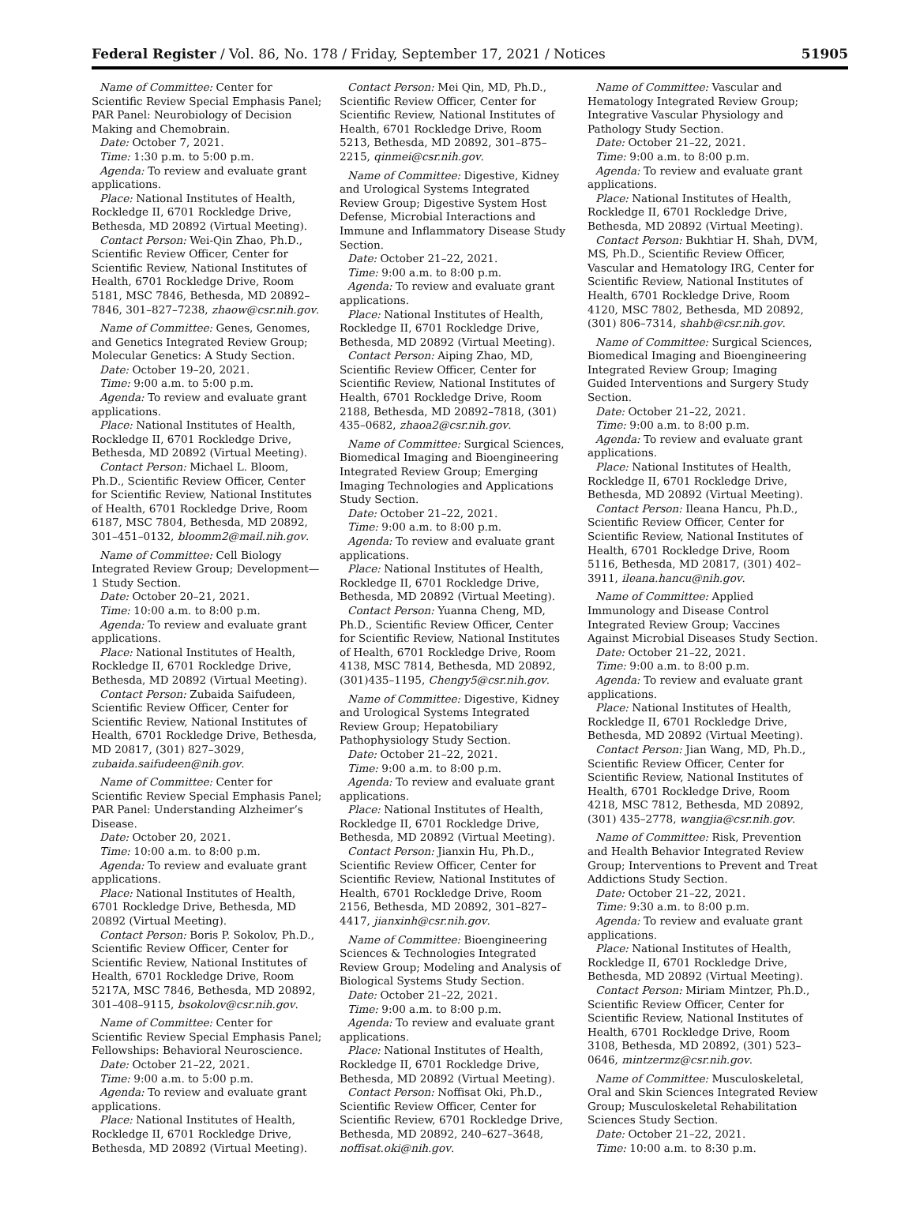Federal Register / Vol. 86, No. 178 / Friday, September 17, 2021 / Notices 51905
Name of Committee: Center for Scientific Review Special Emphasis Panel; PAR Panel: Neurobiology of Decision Making and Chemobrain.
Date: October 7, 2021.
Time: 1:30 p.m. to 5:00 p.m.
Agenda: To review and evaluate grant applications.
Place: National Institutes of Health, Rockledge II, 6701 Rockledge Drive, Bethesda, MD 20892 (Virtual Meeting).
Contact Person: Wei-Qin Zhao, Ph.D., Scientific Review Officer, Center for Scientific Review, National Institutes of Health, 6701 Rockledge Drive, Room 5181, MSC 7846, Bethesda, MD 20892–7846, 301–827–7238, zhaow@csr.nih.gov.
Name of Committee: Genes, Genomes, and Genetics Integrated Review Group; Molecular Genetics: A Study Section.
Date: October 19–20, 2021.
Time: 9:00 a.m. to 5:00 p.m.
Agenda: To review and evaluate grant applications.
Place: National Institutes of Health, Rockledge II, 6701 Rockledge Drive, Bethesda, MD 20892 (Virtual Meeting).
Contact Person: Michael L. Bloom, Ph.D., Scientific Review Officer, Center for Scientific Review, National Institutes of Health, 6701 Rockledge Drive, Room 6187, MSC 7804, Bethesda, MD 20892, 301–451–0132, bloomm2@mail.nih.gov.
Name of Committee: Cell Biology Integrated Review Group; Development—1 Study Section.
Date: October 20–21, 2021.
Time: 10:00 a.m. to 8:00 p.m.
Agenda: To review and evaluate grant applications.
Place: National Institutes of Health, Rockledge II, 6701 Rockledge Drive, Bethesda, MD 20892 (Virtual Meeting).
Contact Person: Zubaida Saifudeen, Scientific Review Officer, Center for Scientific Review, National Institutes of Health, 6701 Rockledge Drive, Bethesda, MD 20817, (301) 827–3029, zubaida.saifudeen@nih.gov.
Name of Committee: Center for Scientific Review Special Emphasis Panel; PAR Panel: Understanding Alzheimer’s Disease.
Date: October 20, 2021.
Time: 10:00 a.m. to 8:00 p.m.
Agenda: To review and evaluate grant applications.
Place: National Institutes of Health, 6701 Rockledge Drive, Bethesda, MD 20892 (Virtual Meeting).
Contact Person: Boris P. Sokolov, Ph.D., Scientific Review Officer, Center for Scientific Review, National Institutes of Health, 6701 Rockledge Drive, Room 5217A, MSC 7846, Bethesda, MD 20892, 301–408–9115, bsokolov@csr.nih.gov.
Name of Committee: Center for Scientific Review Special Emphasis Panel; Fellowships: Behavioral Neuroscience.
Date: October 21–22, 2021.
Time: 9:00 a.m. to 5:00 p.m.
Agenda: To review and evaluate grant applications.
Place: National Institutes of Health, Rockledge II, 6701 Rockledge Drive, Bethesda, MD 20892 (Virtual Meeting).
Contact Person: Mei Qin, MD, Ph.D., Scientific Review Officer, Center for Scientific Review, National Institutes of Health, 6701 Rockledge Drive, Room 5213, Bethesda, MD 20892, 301–875–2215, qinmei@csr.nih.gov.
Name of Committee: Digestive, Kidney and Urological Systems Integrated Review Group; Digestive System Host Defense, Microbial Interactions and Immune and Inflammatory Disease Study Section.
Date: October 21–22, 2021.
Time: 9:00 a.m. to 8:00 p.m.
Agenda: To review and evaluate grant applications.
Place: National Institutes of Health, Rockledge II, 6701 Rockledge Drive, Bethesda, MD 20892 (Virtual Meeting).
Contact Person: Aiping Zhao, MD, Scientific Review Officer, Center for Scientific Review, National Institutes of Health, 6701 Rockledge Drive, Room 2188, Bethesda, MD 20892–7818, (301) 435–0682, zhaoa2@csr.nih.gov.
Name of Committee: Surgical Sciences, Biomedical Imaging and Bioengineering Integrated Review Group; Emerging Imaging Technologies and Applications Study Section.
Date: October 21–22, 2021.
Time: 9:00 a.m. to 8:00 p.m.
Agenda: To review and evaluate grant applications.
Place: National Institutes of Health, Rockledge II, 6701 Rockledge Drive, Bethesda, MD 20892 (Virtual Meeting).
Contact Person: Yuanna Cheng, MD, Ph.D., Scientific Review Officer, Center for Scientific Review, National Institutes of Health, 6701 Rockledge Drive, Room 4138, MSC 7814, Bethesda, MD 20892, (301)435–1195, Chengy5@csr.nih.gov.
Name of Committee: Digestive, Kidney and Urological Systems Integrated Review Group; Hepatobiliary Pathophysiology Study Section.
Date: October 21–22, 2021.
Time: 9:00 a.m. to 8:00 p.m.
Agenda: To review and evaluate grant applications.
Place: National Institutes of Health, Rockledge II, 6701 Rockledge Drive, Bethesda, MD 20892 (Virtual Meeting).
Contact Person: Jianxin Hu, Ph.D., Scientific Review Officer, Center for Scientific Review, National Institutes of Health, 6701 Rockledge Drive, Room 2156, Bethesda, MD 20892, 301–827–4417, jianxinh@csr.nih.gov.
Name of Committee: Bioengineering Sciences & Technologies Integrated Review Group; Modeling and Analysis of Biological Systems Study Section.
Date: October 21–22, 2021.
Time: 9:00 a.m. to 8:00 p.m.
Agenda: To review and evaluate grant applications.
Place: National Institutes of Health, Rockledge II, 6701 Rockledge Drive, Bethesda, MD 20892 (Virtual Meeting).
Contact Person: Noffisat Oki, Ph.D., Scientific Review Officer, Center for Scientific Review, 6701 Rockledge Drive, Bethesda, MD 20892, 240–627–3648, noffisat.oki@nih.gov.
Name of Committee: Vascular and Hematology Integrated Review Group; Integrative Vascular Physiology and Pathology Study Section.
Date: October 21–22, 2021.
Time: 9:00 a.m. to 8:00 p.m.
Agenda: To review and evaluate grant applications.
Place: National Institutes of Health, Rockledge II, 6701 Rockledge Drive, Bethesda, MD 20892 (Virtual Meeting).
Contact Person: Bukhtiar H. Shah, DVM, MS, Ph.D., Scientific Review Officer, Vascular and Hematology IRG, Center for Scientific Review, National Institutes of Health, 6701 Rockledge Drive, Room 4120, MSC 7802, Bethesda, MD 20892, (301) 806–7314, shahb@csr.nih.gov.
Name of Committee: Surgical Sciences, Biomedical Imaging and Bioengineering Integrated Review Group; Imaging Guided Interventions and Surgery Study Section.
Date: October 21–22, 2021.
Time: 9:00 a.m. to 8:00 p.m.
Agenda: To review and evaluate grant applications.
Place: National Institutes of Health, Rockledge II, 6701 Rockledge Drive, Bethesda, MD 20892 (Virtual Meeting).
Contact Person: Ileana Hancu, Ph.D., Scientific Review Officer, Center for Scientific Review, National Institutes of Health, 6701 Rockledge Drive, Room 5116, Bethesda, MD 20817, (301) 402–3911, ileana.hancu@nih.gov.
Name of Committee: Applied Immunology and Disease Control Integrated Review Group; Vaccines Against Microbial Diseases Study Section.
Date: October 21–22, 2021.
Time: 9:00 a.m. to 8:00 p.m.
Agenda: To review and evaluate grant applications.
Place: National Institutes of Health, Rockledge II, 6701 Rockledge Drive, Bethesda, MD 20892 (Virtual Meeting).
Contact Person: Jian Wang, MD, Ph.D., Scientific Review Officer, Center for Scientific Review, National Institutes of Health, 6701 Rockledge Drive, Room 4218, MSC 7812, Bethesda, MD 20892, (301) 435–2778, wangjia@csr.nih.gov.
Name of Committee: Risk, Prevention and Health Behavior Integrated Review Group; Interventions to Prevent and Treat Addictions Study Section.
Date: October 21–22, 2021.
Time: 9:30 a.m. to 8:00 p.m.
Agenda: To review and evaluate grant applications.
Place: National Institutes of Health, Rockledge II, 6701 Rockledge Drive, Bethesda, MD 20892 (Virtual Meeting).
Contact Person: Miriam Mintzer, Ph.D., Scientific Review Officer, Center for Scientific Review, National Institutes of Health, 6701 Rockledge Drive, Room 3108, Bethesda, MD 20892, (301) 523–0646, mintzermz@csr.nih.gov.
Name of Committee: Musculoskeletal, Oral and Skin Sciences Integrated Review Group; Musculoskeletal Rehabilitation Sciences Study Section.
Date: October 21–22, 2021.
Time: 10:00 a.m. to 8:30 p.m.